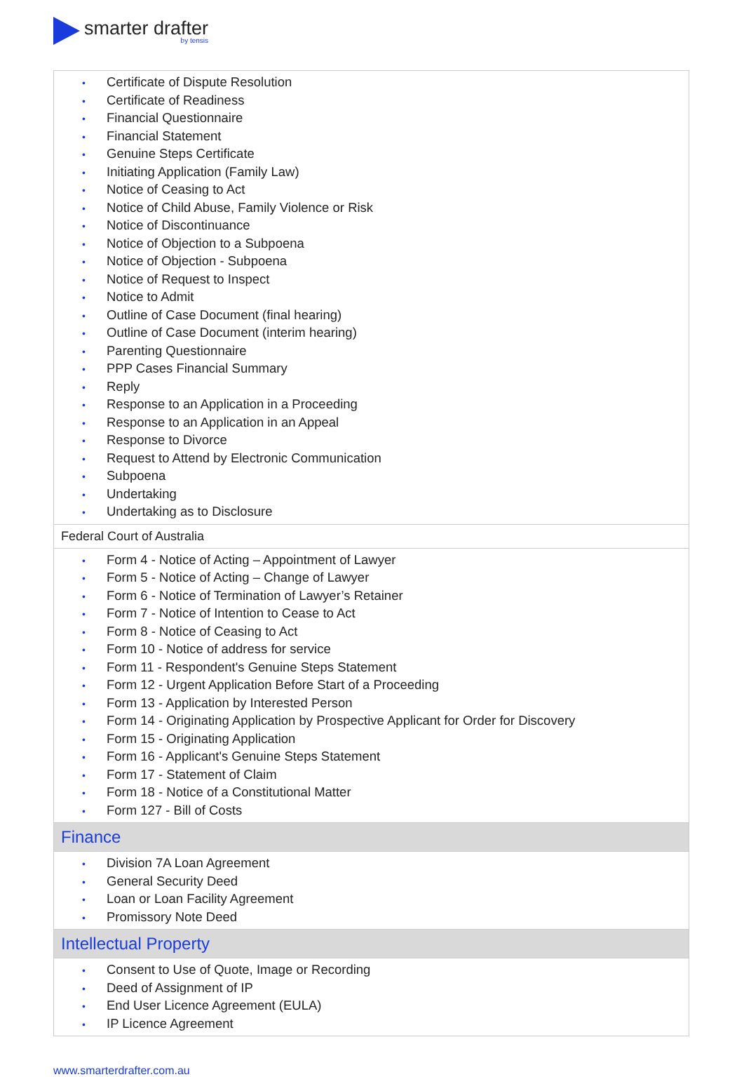smarter drafter by tensis
| • Certificate of Dispute Resolution • Certificate of Readiness • Financial Questionnaire • Financial Statement • Genuine Steps Certificate • Initiating Application (Family Law) • Notice of Ceasing to Act • Notice of Child Abuse, Family Violence or Risk • Notice of Discontinuance • Notice of Objection to a Subpoena • Notice of Objection - Subpoena • Notice of Request to Inspect • Notice to Admit • Outline of Case Document (final hearing) • Outline of Case Document (interim hearing) • Parenting Questionnaire • PPP Cases Financial Summary • Reply • Response to an Application in a Proceeding • Response to an Application in an Appeal • Response to Divorce • Request to Attend by Electronic Communication • Subpoena • Undertaking • Undertaking as to Disclosure |
| Federal Court of Australia |
| • Form 4 - Notice of Acting – Appointment of Lawyer • Form 5 - Notice of Acting – Change of Lawyer • Form 6 - Notice of Termination of Lawyer’s Retainer • Form 7 - Notice of Intention to Cease to Act • Form 8 - Notice of Ceasing to Act • Form 10 - Notice of address for service • Form 11 - Respondent's Genuine Steps Statement • Form 12 - Urgent Application Before Start of a Proceeding • Form 13 - Application by Interested Person • Form 14 - Originating Application by Prospective Applicant for Order for Discovery • Form 15 - Originating Application • Form 16 - Applicant's Genuine Steps Statement • Form 17 - Statement of Claim • Form 18 - Notice of a Constitutional Matter • Form 127 - Bill of Costs |
| Finance |
| • Division 7A Loan Agreement • General Security Deed • Loan or Loan Facility Agreement • Promissory Note Deed |
| Intellectual Property |
| • Consent to Use of Quote, Image or Recording • Deed of Assignment of IP • End User Licence Agreement (EULA) • IP Licence Agreement |
www.smarterdrafter.com.au